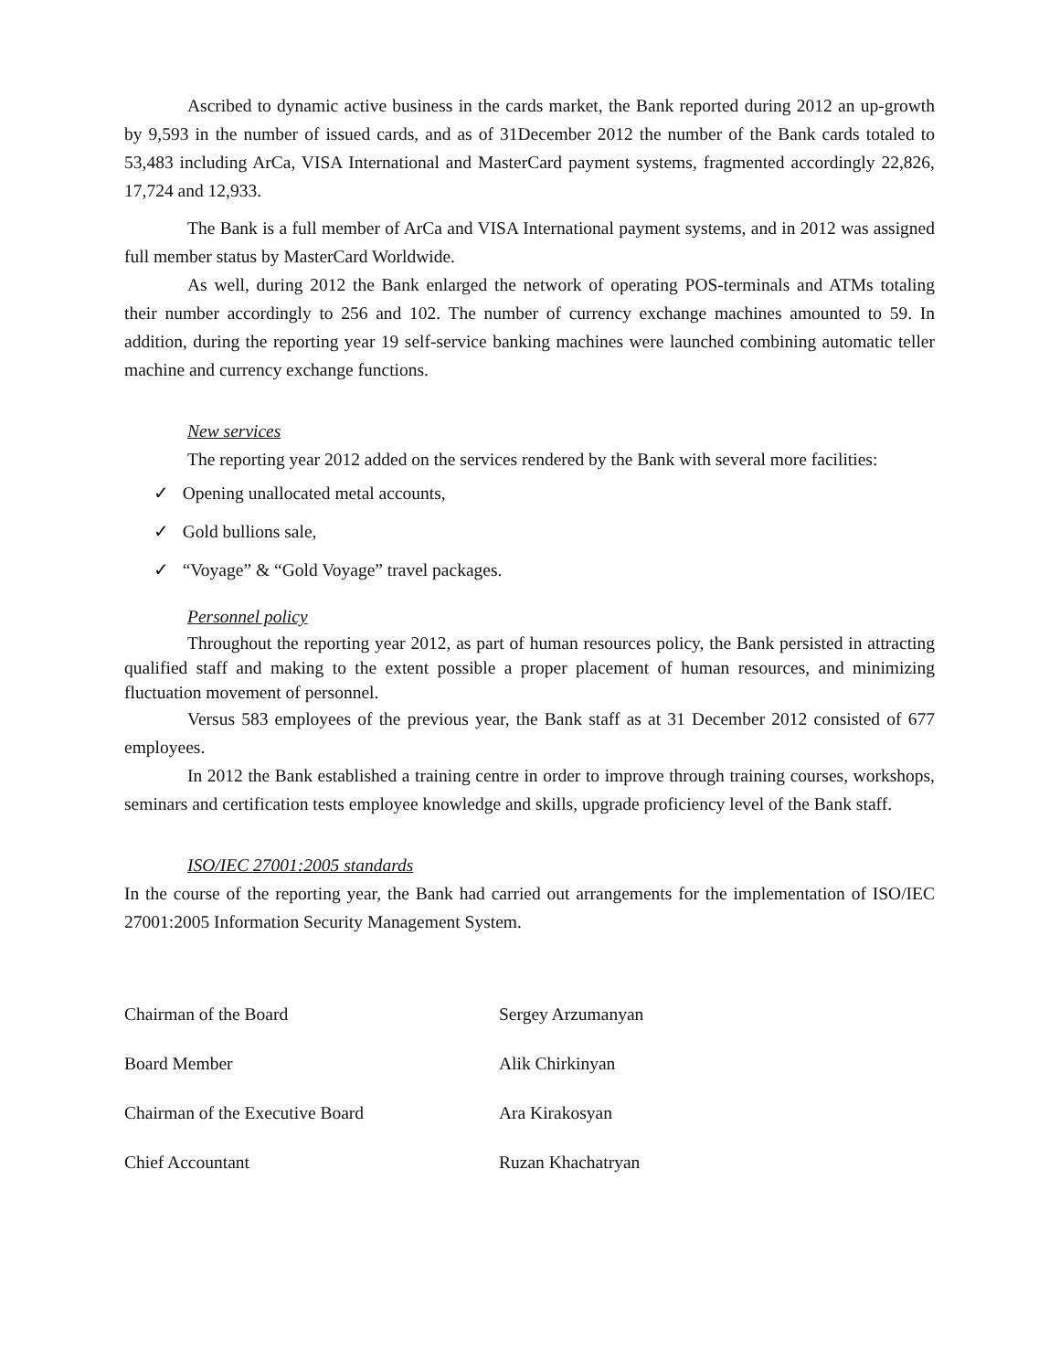Ascribed to dynamic active business in the cards market, the Bank reported during 2012 an up-growth by 9,593 in the number of issued cards, and as of 31December 2012 the number of the Bank cards totaled to 53,483 including ArCa, VISA International and MasterCard payment systems, fragmented accordingly 22,826, 17,724 and 12,933.
The Bank is a full member of ArCa and VISA International payment systems, and in 2012 was assigned full member status by MasterCard Worldwide.
As well, during 2012 the Bank enlarged the network of operating POS-terminals and ATMs totaling their number accordingly to 256 and 102. The number of currency exchange machines amounted to 59. In addition, during the reporting year 19 self-service banking machines were launched combining automatic teller machine and currency exchange functions.
New services
The reporting year 2012 added on the services rendered by the Bank with several more facilities:
✓ Opening unallocated metal accounts,
✓ Gold bullions sale,
✓ “Voyage” & “Gold Voyage” travel packages.
Personnel policy
Throughout the reporting year 2012, as part of human resources policy, the Bank persisted in attracting qualified staff and making to the extent possible a proper placement of human resources, and minimizing fluctuation movement of personnel.
Versus 583 employees of the previous year, the Bank staff as at 31 December 2012 consisted of 677 employees.
In 2012 the Bank established a training centre in order to improve through training courses, workshops, seminars and certification tests employee knowledge and skills, upgrade proficiency level of the Bank staff.
ISO/IEC 27001:2005 standards
In the course of the reporting year, the Bank had carried out arrangements for the implementation of ISO/IEC 27001:2005 Information Security Management System.
| Chairman of the Board | Sergey Arzumanyan |
| Board Member | Alik Chirkinyan |
| Chairman of the Executive Board | Ara Kirakosyan |
| Chief Accountant | Ruzan Khachatryan |